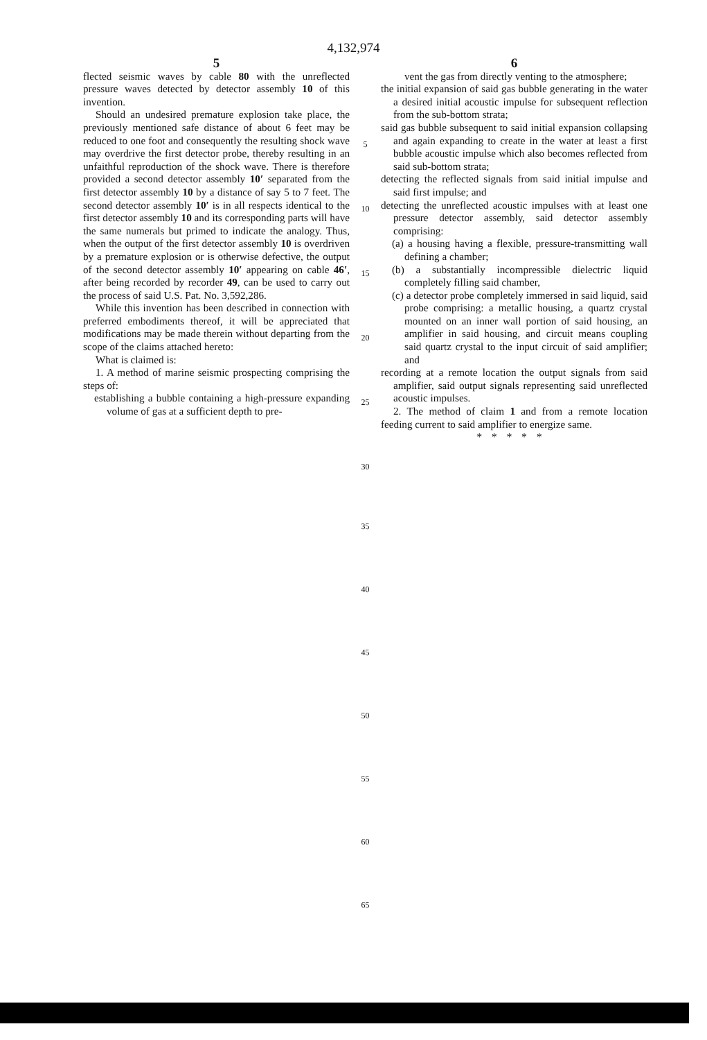4,132,974
5
flected seismic waves by cable 80 with the unreflected pressure waves detected by detector assembly 10 of this invention.
Should an undesired premature explosion take place, the previously mentioned safe distance of about 6 feet may be reduced to one foot and consequently the resulting shock wave may overdrive the first detector probe, thereby resulting in an unfaithful reproduction of the shock wave. There is therefore provided a second detector assembly 10′ separated from the first detector assembly 10 by a distance of say 5 to 7 feet. The second detector assembly 10′ is in all respects identical to the first detector assembly 10 and its corresponding parts will have the same numerals but primed to indicate the analogy. Thus, when the output of the first detector assembly 10 is overdriven by a premature explosion or is otherwise defective, the output of the second detector assembly 10′ appearing on cable 46′, after being recorded by recorder 49, can be used to carry out the process of said U.S. Pat. No. 3,592,286.
While this invention has been described in connection with preferred embodiments thereof, it will be appreciated that modifications may be made therein without departing from the scope of the claims attached hereto:
What is claimed is:
1. A method of marine seismic prospecting comprising the steps of:
establishing a bubble containing a high-pressure expanding volume of gas at a sufficient depth to pre-
5
10
15
20
25
30
6
vent the gas from directly venting to the atmosphere;
the initial expansion of said gas bubble generating in the water a desired initial acoustic impulse for subsequent reflection from the sub-bottom strata;
said gas bubble subsequent to said initial expansion collapsing and again expanding to create in the water at least a first bubble acoustic impulse which also becomes reflected from said sub-bottom strata;
detecting the reflected signals from said initial impulse and said first impulse; and
detecting the unreflected acoustic impulses with at least one pressure detector assembly, said detector assembly comprising:
(a) a housing having a flexible, pressure-transmitting wall defining a chamber;
(b) a substantially incompressible dielectric liquid completely filling said chamber,
(c) a detector probe completely immersed in said liquid, said probe comprising: a metallic housing, a quartz crystal mounted on an inner wall portion of said housing, an amplifier in said housing, and circuit means coupling said quartz crystal to the input circuit of said amplifier; and
recording at a remote location the output signals from said amplifier, said output signals representing said unreflected acoustic impulses.
2. The method of claim 1 and from a remote location feeding current to said amplifier to energize same.
*****
35
40
45
50
55
60
65